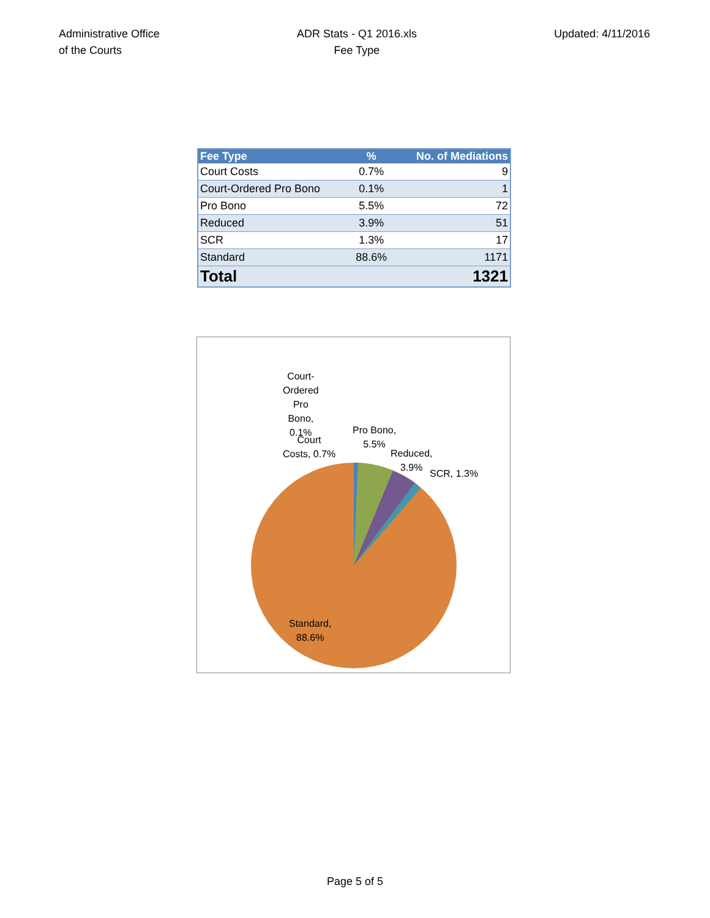Administrative Office
of the Courts
ADR Stats - Q1 2016.xls
Fee Type
Updated: 4/11/2016
| Fee Type | % | No. of Mediations |
| --- | --- | --- |
| Court Costs | 0.7% | 9 |
| Court-Ordered Pro Bono | 0.1% | 1 |
| Pro Bono | 5.5% | 72 |
| Reduced | 3.9% | 51 |
| SCR | 1.3% | 17 |
| Standard | 88.6% | 1171 |
| Total | | 1321 |
Court-
Ordered
Pro
Bono,
0.1%
Court
Costs, 0.7%
Pro Bono,
5.5%
Reduced,
3.9%
SCR, 1.3%
Standard,
88.6%
Page 5 of 5